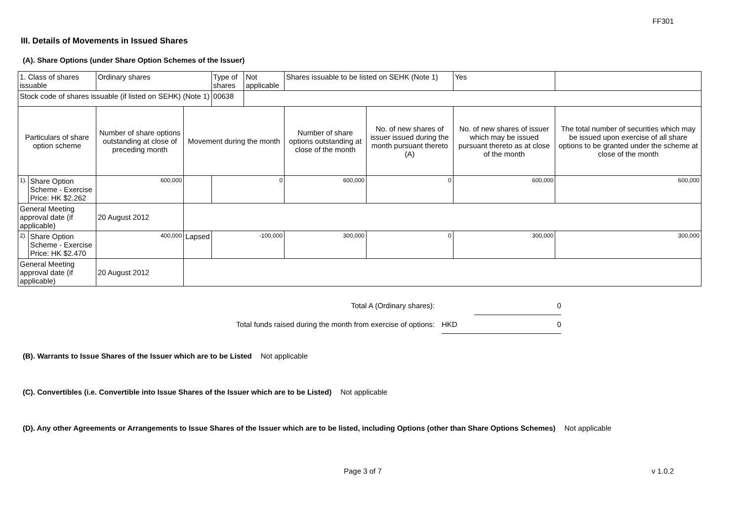FF301
III. Details of Movements in Issued Shares
(A). Share Options (under Share Option Schemes of the Issuer)
| 1. Class of shares issuable | | Ordinary shares | | Type of shares | Not applicable | Shares issuable to be listed on SEHK (Note 1) | | Yes | |
| Stock code of shares issuable (if listed on SEHK) (Note 1) | | | | 00638 | | | | | |
| Particulars of share option scheme | | Number of share options outstanding at close of preceding month | Movement during the month | | | Number of share options outstanding at close of the month | No. of new shares of issuer issued during the month pursuant thereto (A) | No. of new shares of issuer which may be issued pursuant thereto as at close of the month | The total number of securities which may be issued upon exercise of all share options to be granted under the scheme at close of the month |
| 1). | Share Option Scheme - Exercise Price: HK $2.262 | 600,000 | | 0 | | 600,000 | 0 | 600,000 | 600,000 |
| General Meeting approval date (if applicable) | | 20 August 2012 | | | | | | | |
| 2). | Share Option Scheme - Exercise Price: HK $2.470 | 400,000 | Lapsed | -100,000 | | 300,000 | 0 | 300,000 | 300,000 |
| General Meeting approval date (if applicable) | | 20 August 2012 | | | | | | | |
| Total A (Ordinary shares): | | 0 |
| Total funds raised during the month from exercise of options: | HKD | 0 |
(B). Warrants to Issue Shares of the Issuer which are to be Listed Not applicable
(C). Convertibles (i.e. Convertible into Issue Shares of the Issuer which are to be Listed) Not applicable
(D). Any other Agreements or Arrangements to Issue Shares of the Issuer which are to be listed, including Options (other than Share Options Schemes) Not applicable
Page 3 of 7 v 1.0.2